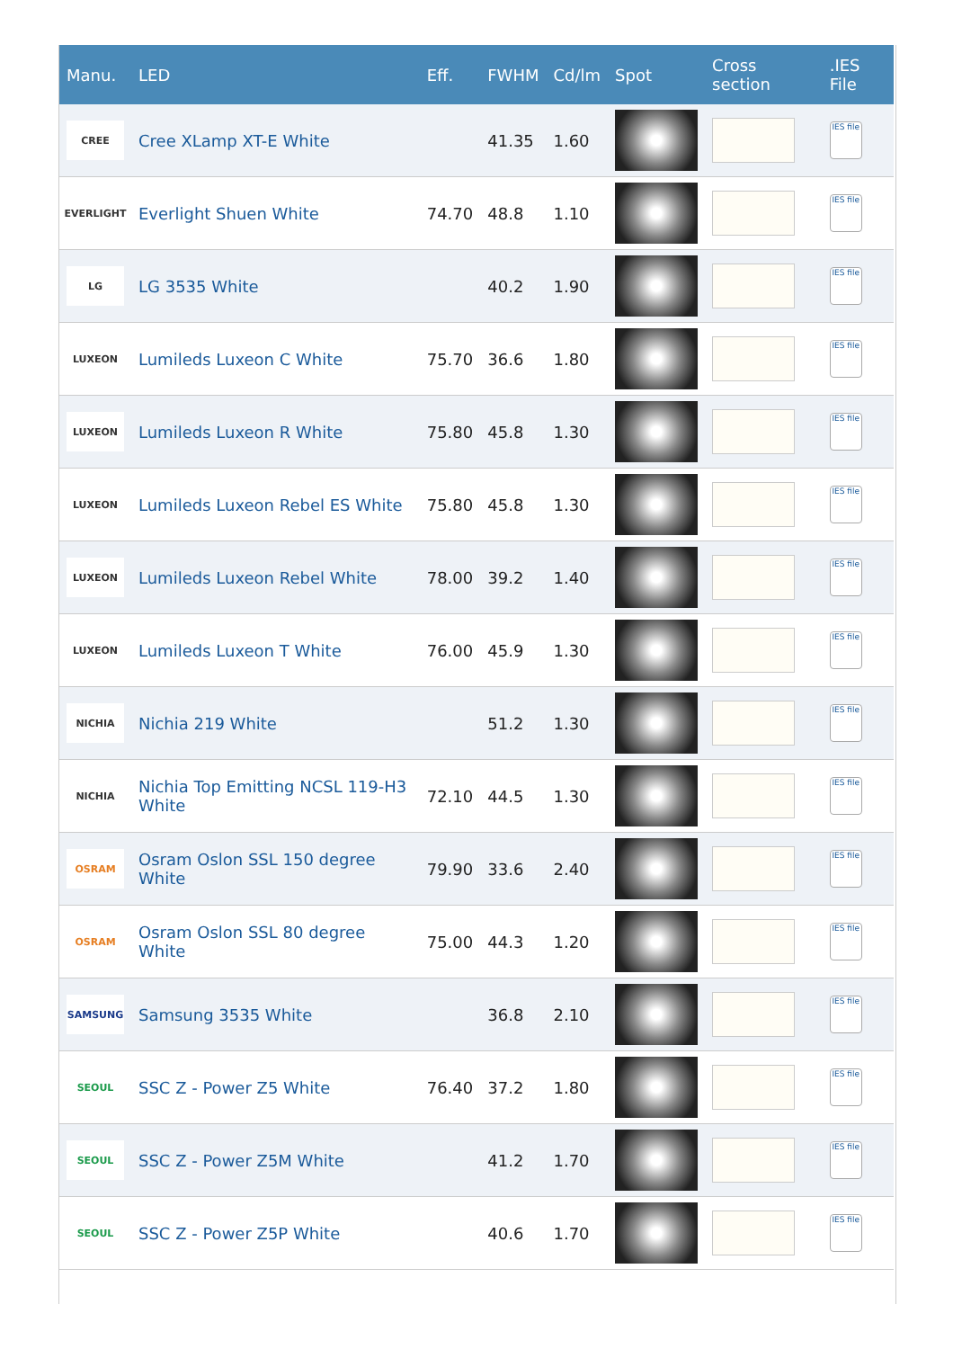| Manu. | LED | Eff. | FWHM | Cd/lm | Spot | Cross section | .IES File |
| --- | --- | --- | --- | --- | --- | --- | --- |
| CREE | Cree XLamp XT-E White | | 41.35 | 1.60 | | | IES file |
| EVERLIGHT | Everlight Shuen White | 74.70 | 48.8 | 1.10 | | | IES file |
| LG | LG 3535 White | | 40.2 | 1.90 | | | IES file |
| LUXEON | Lumileds Luxeon C White | 75.70 | 36.6 | 1.80 | | | IES file |
| LUXEON | Lumileds Luxeon R White | 75.80 | 45.8 | 1.30 | | | IES file |
| LUXEON | Lumileds Luxeon Rebel ES White | 75.80 | 45.8 | 1.30 | | | IES file |
| LUXEON | Lumileds Luxeon Rebel White | 78.00 | 39.2 | 1.40 | | | IES file |
| LUXEON | Lumileds Luxeon T White | 76.00 | 45.9 | 1.30 | | | IES file |
| NICHIA | Nichia 219 White | | 51.2 | 1.30 | | | IES file |
| NICHIA | Nichia Top Emitting NCSL 119-H3 White | 72.10 | 44.5 | 1.30 | | | IES file |
| OSRAM | Osram Oslon SSL 150 degree White | 79.90 | 33.6 | 2.40 | | | IES file |
| OSRAM | Osram Oslon SSL 80 degree White | 75.00 | 44.3 | 1.20 | | | IES file |
| SAMSUNG | Samsung 3535 White | | 36.8 | 2.10 | | | IES file |
| SEOUL | SSC Z - Power Z5 White | 76.40 | 37.2 | 1.80 | | | IES file |
| SEOUL | SSC Z - Power Z5M White | | 41.2 | 1.70 | | | IES file |
| SEOUL | SSC Z - Power Z5P White | | 40.6 | 1.70 | | | IES file |